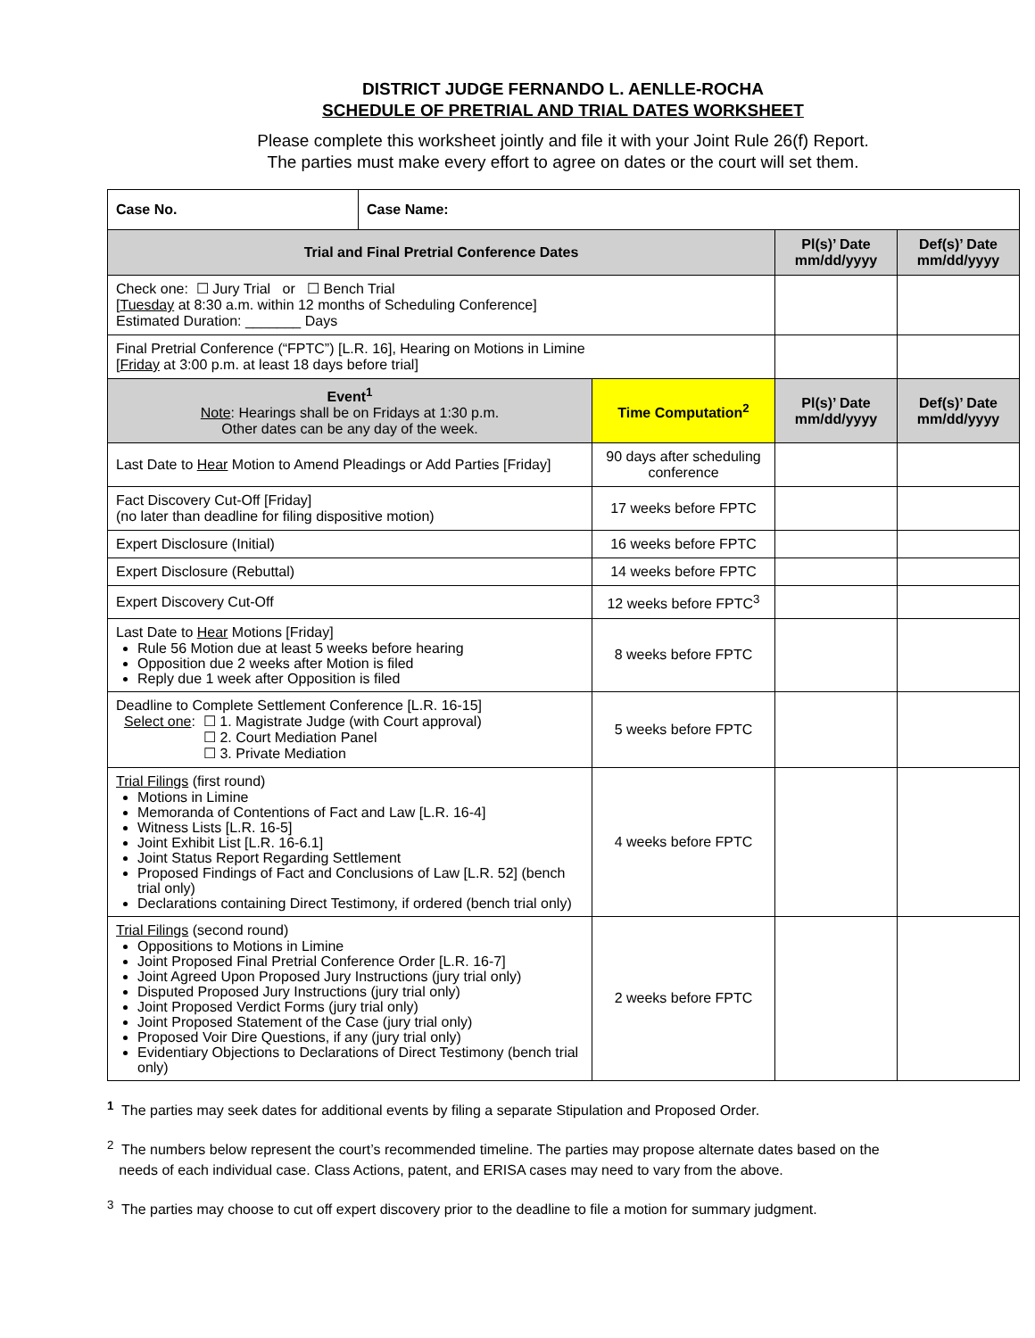DISTRICT JUDGE FERNANDO L. AENLLE-ROCHA
SCHEDULE OF PRETRIAL AND TRIAL DATES WORKSHEET
Please complete this worksheet jointly and file it with your Joint Rule 26(f) Report.
The parties must make every effort to agree on dates or the court will set them.
| Case No. | Case Name: | | | |
| Trial and Final Pretrial Conference Dates | | | Pl(s)’ Date mm/dd/yyyy | Def(s)’ Date mm/dd/yyyy |
| Check one: ☐ Jury Trial or ☐ Bench Trial [ Tuesday at 8:30 a.m. within 12 months of Scheduling Conference] Estimated Duration: _______ Days | | | | |
| Final Pretrial Conference (“FPTC”) [L.R. 16], Hearing on Motions in Limine [ Friday at 3:00 p.m. at least 18 days before trial] | | | | |
| Event<sup>1</sup> Note : Hearings shall be on Fridays at 1:30 p.m. Other dates can be any day of the week. | | Time Computation<sup>2</sup> | Pl(s)’ Date mm/dd/yyyy | Def(s)’ Date mm/dd/yyyy |
| Last Date to Hear Motion to Amend Pleadings or Add Parties [Friday] | | 90 days after scheduling conference | | |
| Fact Discovery Cut-Off [Friday] (no later than deadline for filing dispositive motion) | | 17 weeks before FPTC | | |
| Expert Disclosure (Initial) | | 16 weeks before FPTC | | |
| Expert Disclosure (Rebuttal) | | 14 weeks before FPTC | | |
| Expert Discovery Cut-Off | | 12 weeks before FPTC<sup>3</sup> | | |
| Last Date to Hear Motions [Friday] Rule 56 Motion due at least 5 weeks before hearing Opposition due 2 weeks after Motion is filed Reply due 1 week after Opposition is filed | | 8 weeks before FPTC | | |
| Deadline to Complete Settlement Conference [L.R. 16-15] Select one : ☐ 1. Magistrate Judge (with Court approval) ☐ 2. Court Mediation Panel ☐ 3. Private Mediation | | 5 weeks before FPTC | | |
| Trial Filings (first round) Motions in Limine Memoranda of Contentions of Fact and Law [L.R. 16-4] Witness Lists [L.R. 16-5] Joint Exhibit List [L.R. 16-6.1] Joint Status Report Regarding Settlement Proposed Findings of Fact and Conclusions of Law [L.R. 52] (bench trial only) Declarations containing Direct Testimony, if ordered (bench trial only) | | 4 weeks before FPTC | | |
| Trial Filings (second round) Oppositions to Motions in Limine Joint Proposed Final Pretrial Conference Order [L.R. 16-7] Joint Agreed Upon Proposed Jury Instructions (jury trial only) Disputed Proposed Jury Instructions (jury trial only) Joint Proposed Verdict Forms (jury trial only) Joint Proposed Statement of the Case (jury trial only) Proposed Voir Dire Questions, if any (jury trial only) Evidentiary Objections to Declarations of Direct Testimony (bench trial only) | | 2 weeks before FPTC | | |
<sup>1</sup> The parties may seek dates for additional events by filing a separate Stipulation and Proposed Order.
<sup>2</sup> The numbers below represent the court’s recommended timeline. The parties may propose alternate dates based on the
needs of each individual case. Class Actions, patent, and ERISA cases may need to vary from the above.
<sup>3</sup> The parties may choose to cut off expert discovery prior to the deadline to file a motion for summary judgment.